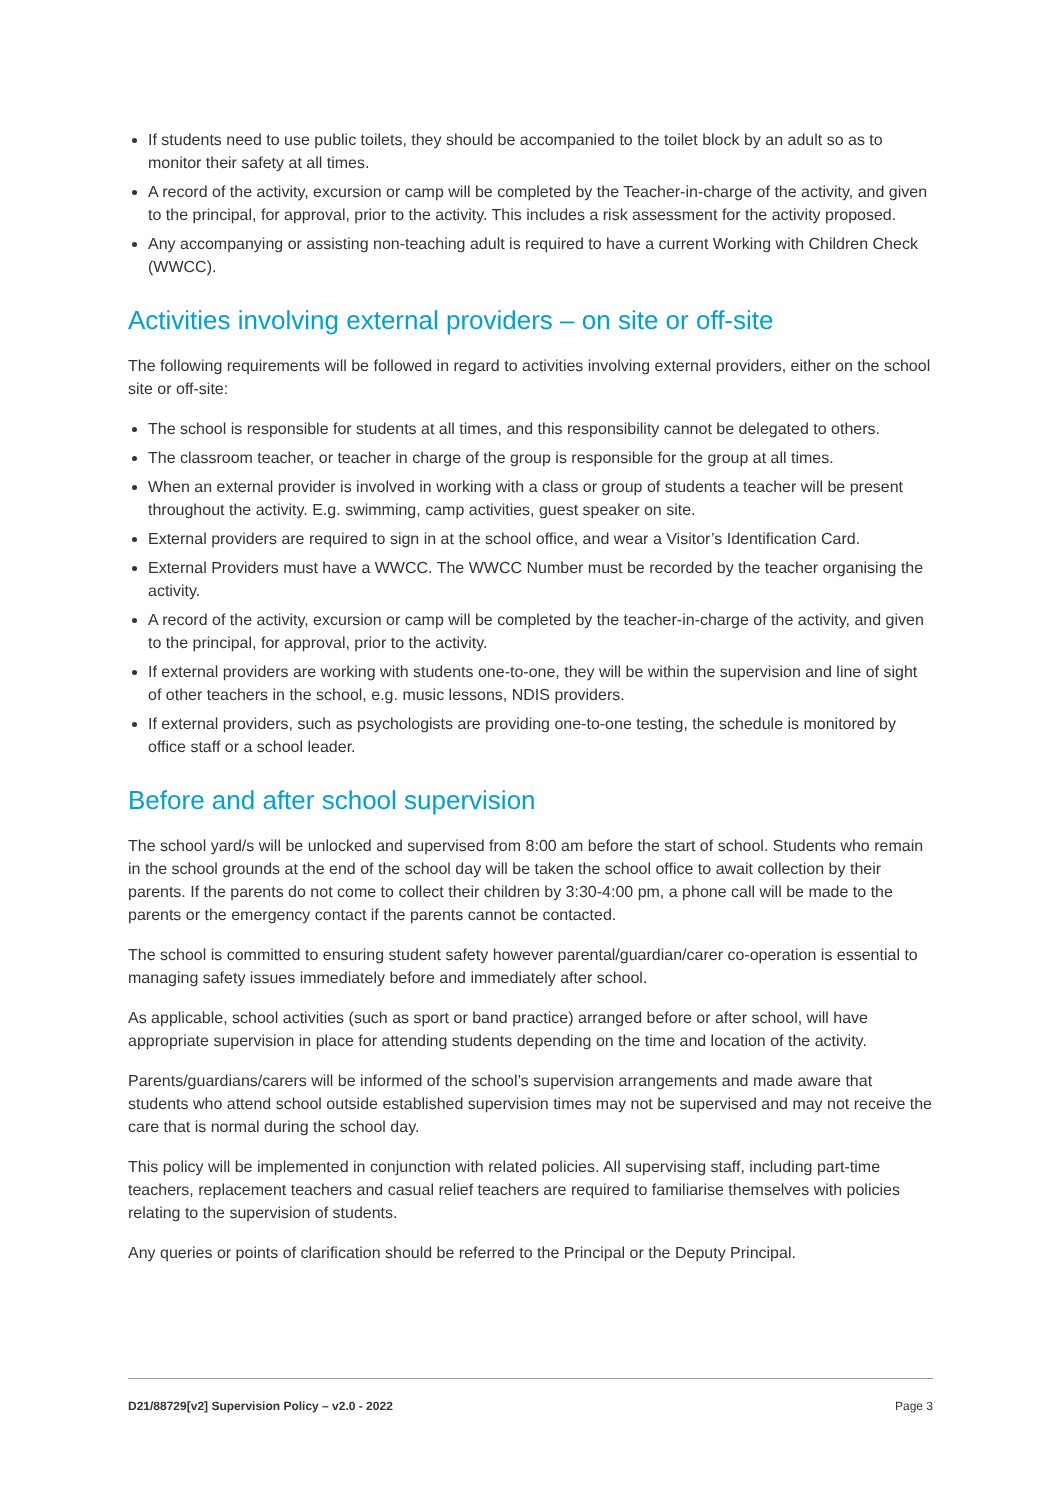If students need to use public toilets, they should be accompanied to the toilet block by an adult so as to monitor their safety at all times.
A record of the activity, excursion or camp will be completed by the Teacher-in-charge of the activity, and given to the principal, for approval, prior to the activity. This includes a risk assessment for the activity proposed.
Any accompanying or assisting non-teaching adult is required to have a current Working with Children Check (WWCC).
Activities involving external providers – on site or off-site
The following requirements will be followed in regard to activities involving external providers, either on the school site or off-site:
The school is responsible for students at all times, and this responsibility cannot be delegated to others.
The classroom teacher, or teacher in charge of the group is responsible for the group at all times.
When an external provider is involved in working with a class or group of students a teacher will be present throughout the activity. E.g. swimming, camp activities, guest speaker on site.
External providers are required to sign in at the school office, and wear a Visitor’s Identification Card.
External Providers must have a WWCC. The WWCC Number must be recorded by the teacher organising the activity.
A record of the activity, excursion or camp will be completed by the teacher-in-charge of the activity, and given to the principal, for approval, prior to the activity.
If external providers are working with students one-to-one, they will be within the supervision and line of sight of other teachers in the school, e.g. music lessons, NDIS providers.
If external providers, such as psychologists are providing one-to-one testing, the schedule is monitored by office staff or a school leader.
Before and after school supervision
The school yard/s will be unlocked and supervised from 8:00 am before the start of school. Students who remain in the school grounds at the end of the school day will be taken the school office to await collection by their parents. If the parents do not come to collect their children by 3:30-4:00 pm, a phone call will be made to the parents or the emergency contact if the parents cannot be contacted.
The school is committed to ensuring student safety however parental/guardian/carer co-operation is essential to managing safety issues immediately before and immediately after school.
As applicable, school activities (such as sport or band practice) arranged before or after school, will have appropriate supervision in place for attending students depending on the time and location of the activity.
Parents/guardians/carers will be informed of the school’s supervision arrangements and made aware that students who attend school outside established supervision times may not be supervised and may not receive the care that is normal during the school day.
This policy will be implemented in conjunction with related policies. All supervising staff, including part-time teachers, replacement teachers and casual relief teachers are required to familiarise themselves with policies relating to the supervision of students.
Any queries or points of clarification should be referred to the Principal or the Deputy Principal.
D21/88729[v2] Supervision Policy – v2.0 - 2022 Page 3